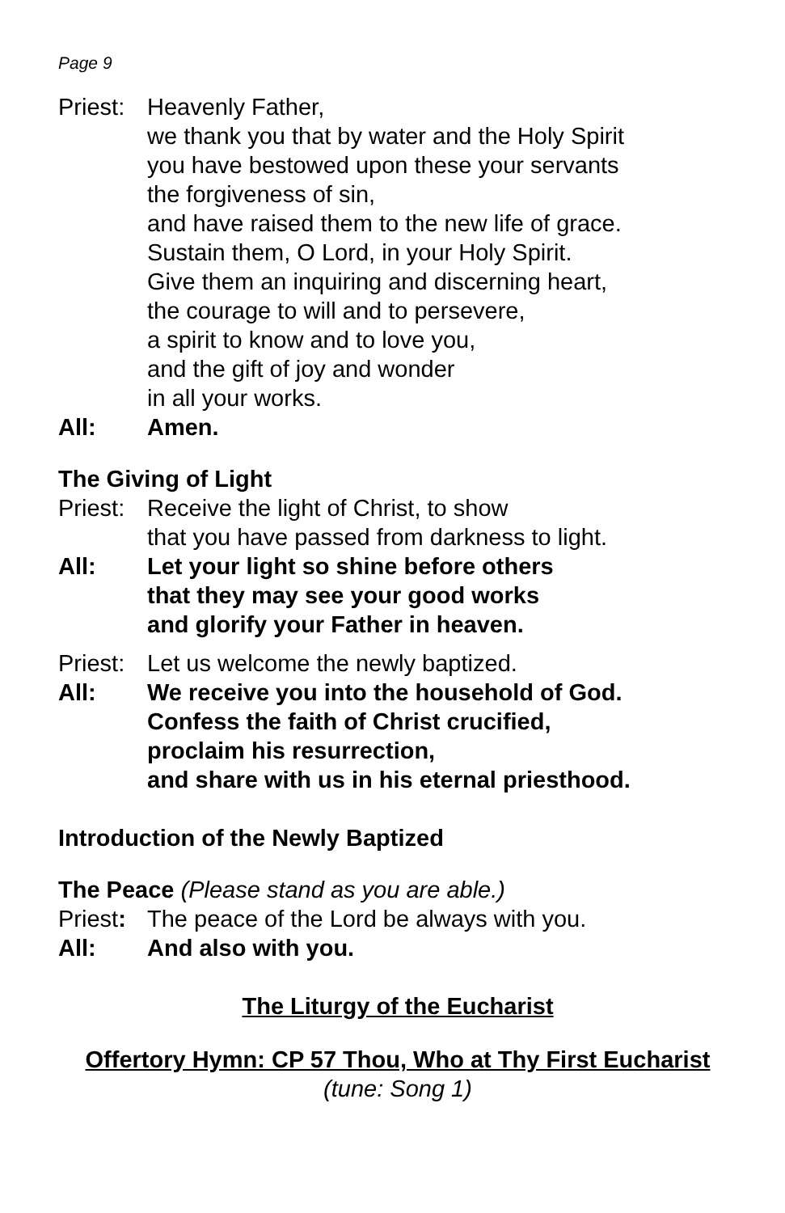Page 9
Priest:
Heavenly Father,
we thank you that by water and the Holy Spirit
you have bestowed upon these your servants
the forgiveness of sin,
and have raised them to the new life of grace.
Sustain them, O Lord, in your Holy Spirit.
Give them an inquiring and discerning heart,
the courage to will and to persevere,
a spirit to know and to love you,
and the gift of joy and wonder
in all your works.
All: Amen.
The Giving of Light
Priest:
Receive the light of Christ, to show
that you have passed from darkness to light.
All: Let your light so shine before others
that they may see your good works
and glorify your Father in heaven.
Priest:
Let us welcome the newly baptized.
All: We receive you into the household of God.
Confess the faith of Christ crucified,
proclaim his resurrection,
and share with us in his eternal priesthood.
Introduction of the Newly Baptized
The Peace (Please stand as you are able.)
Priest:
The peace of the Lord be always with you.
All: And also with you.
The Liturgy of the Eucharist
Offertory Hymn: CP 57 Thou, Who at Thy First Eucharist
(tune: Song 1)